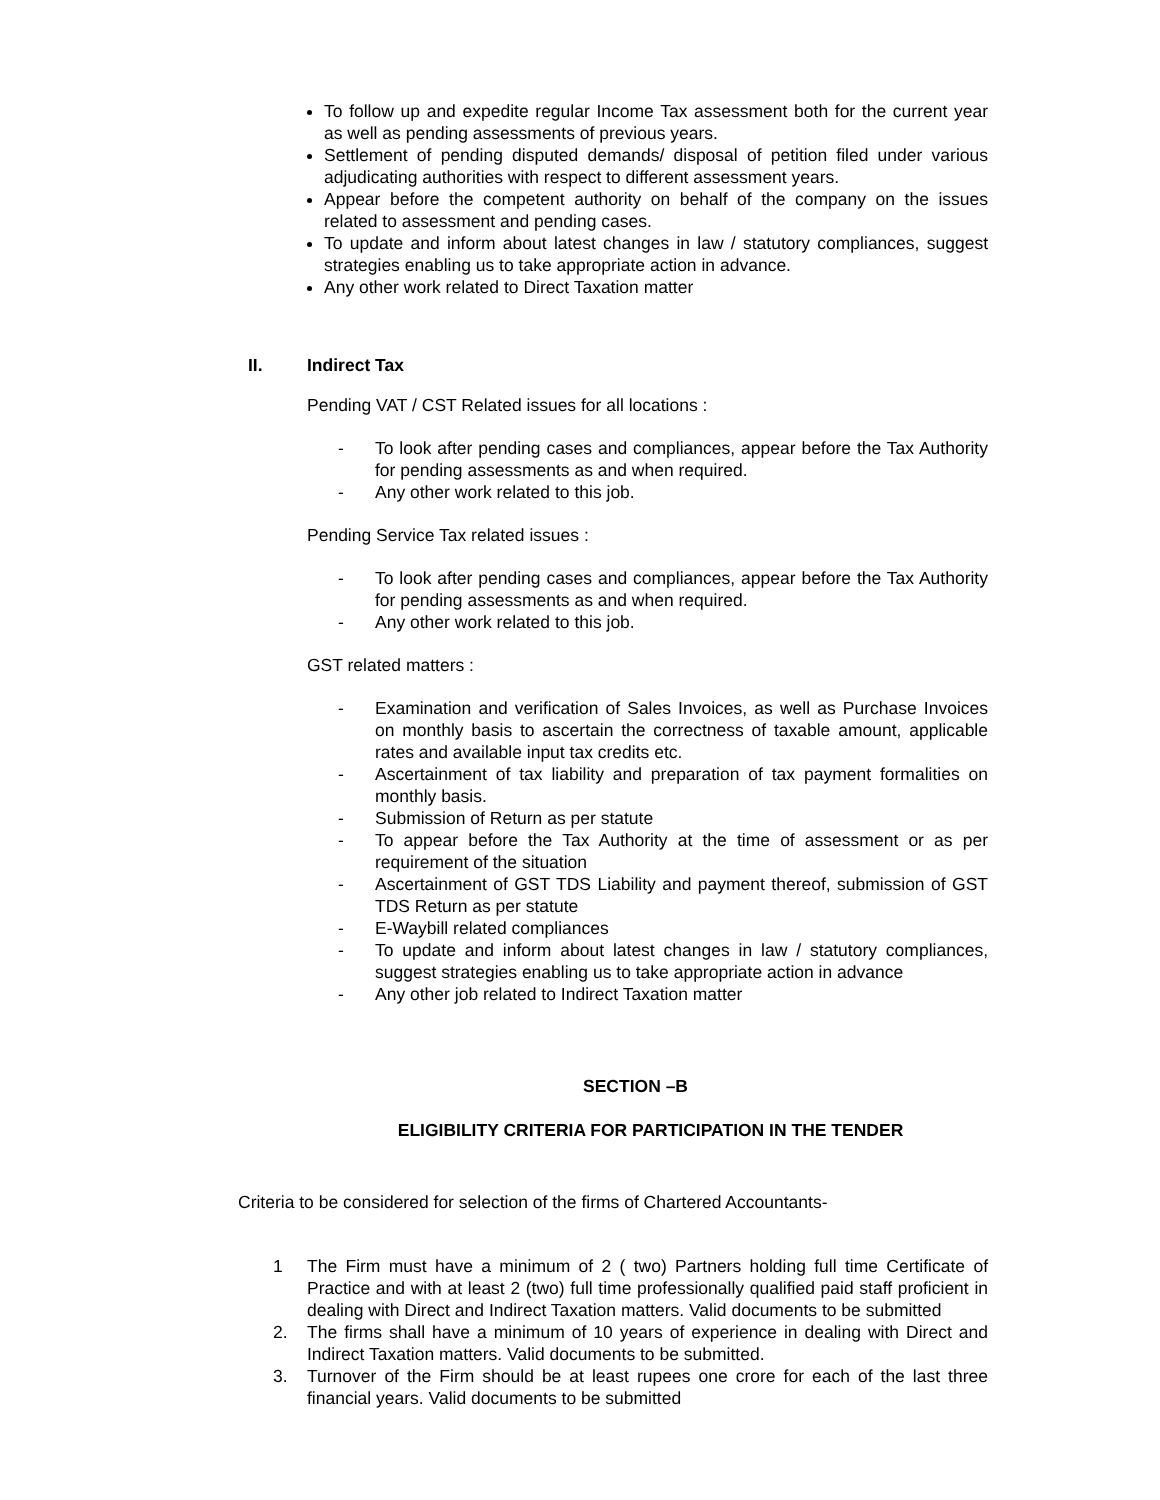To follow up and expedite regular Income Tax assessment both for the current year as well as pending assessments of previous years.
Settlement of pending disputed demands/ disposal of petition filed under various adjudicating authorities with respect to different assessment years.
Appear before the competent authority on behalf of the company on the issues related to assessment and pending cases.
To update and inform about latest changes in law / statutory compliances, suggest strategies enabling us to take appropriate action in advance.
Any other work related to Direct Taxation matter
II. Indirect Tax
Pending VAT / CST Related issues for all locations :
- To look after pending cases and compliances, appear before the Tax Authority for pending assessments as and when required.
- Any other work related to this job.
Pending Service Tax related issues :
- To look after pending cases and compliances, appear before the Tax Authority for pending assessments as and when required.
- Any other work related to this job.
GST related matters :
- Examination and verification of Sales Invoices, as well as Purchase Invoices on monthly basis to ascertain the correctness of taxable amount, applicable rates and available input tax credits etc.
- Ascertainment of tax liability and preparation of tax payment formalities on monthly basis.
- Submission of Return as per statute
- To appear before the Tax Authority at the time of assessment or as per requirement of the situation
- Ascertainment of GST TDS Liability and payment thereof, submission of GST TDS Return as per statute
- E-Waybill related compliances
- To update and inform about latest changes in law / statutory compliances, suggest strategies enabling us to take appropriate action in advance
- Any other job related to Indirect Taxation matter
SECTION –B
ELIGIBILITY CRITERIA FOR PARTICIPATION IN THE TENDER
Criteria to be considered for selection of the firms of Chartered Accountants-
1 The Firm must have a minimum of 2 ( two) Partners holding full time Certificate of Practice and with at least 2 (two) full time professionally qualified paid staff proficient in dealing with Direct and Indirect Taxation matters. Valid documents to be submitted
2. The firms shall have a minimum of 10 years of experience in dealing with Direct and Indirect Taxation matters. Valid documents to be submitted.
3. Turnover of the Firm should be at least rupees one crore for each of the last three financial years. Valid documents to be submitted